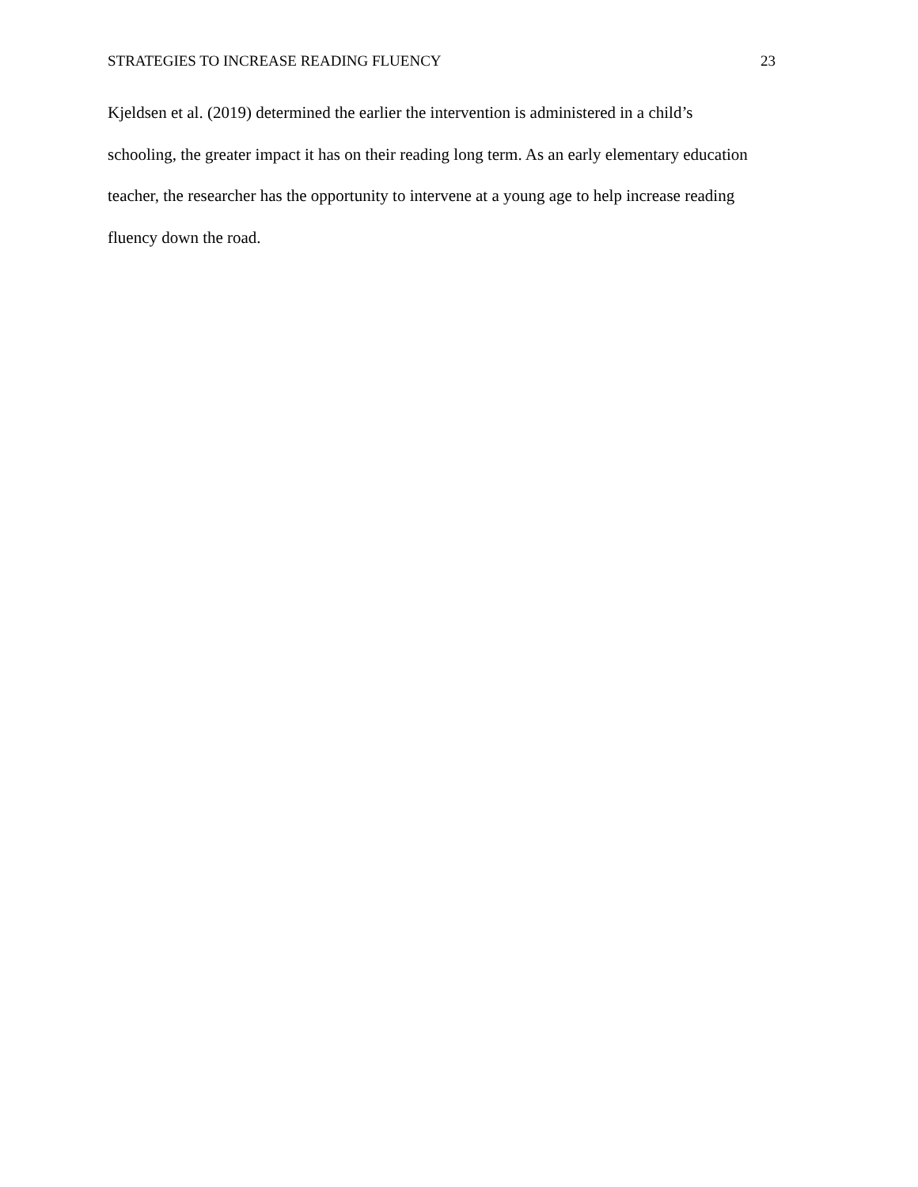STRATEGIES TO INCREASE READING FLUENCY 23
Kjeldsen et al. (2019) determined the earlier the intervention is administered in a child’s
schooling, the greater impact it has on their reading long term. As an early elementary education
teacher, the researcher has the opportunity to intervene at a young age to help increase reading
fluency down the road.